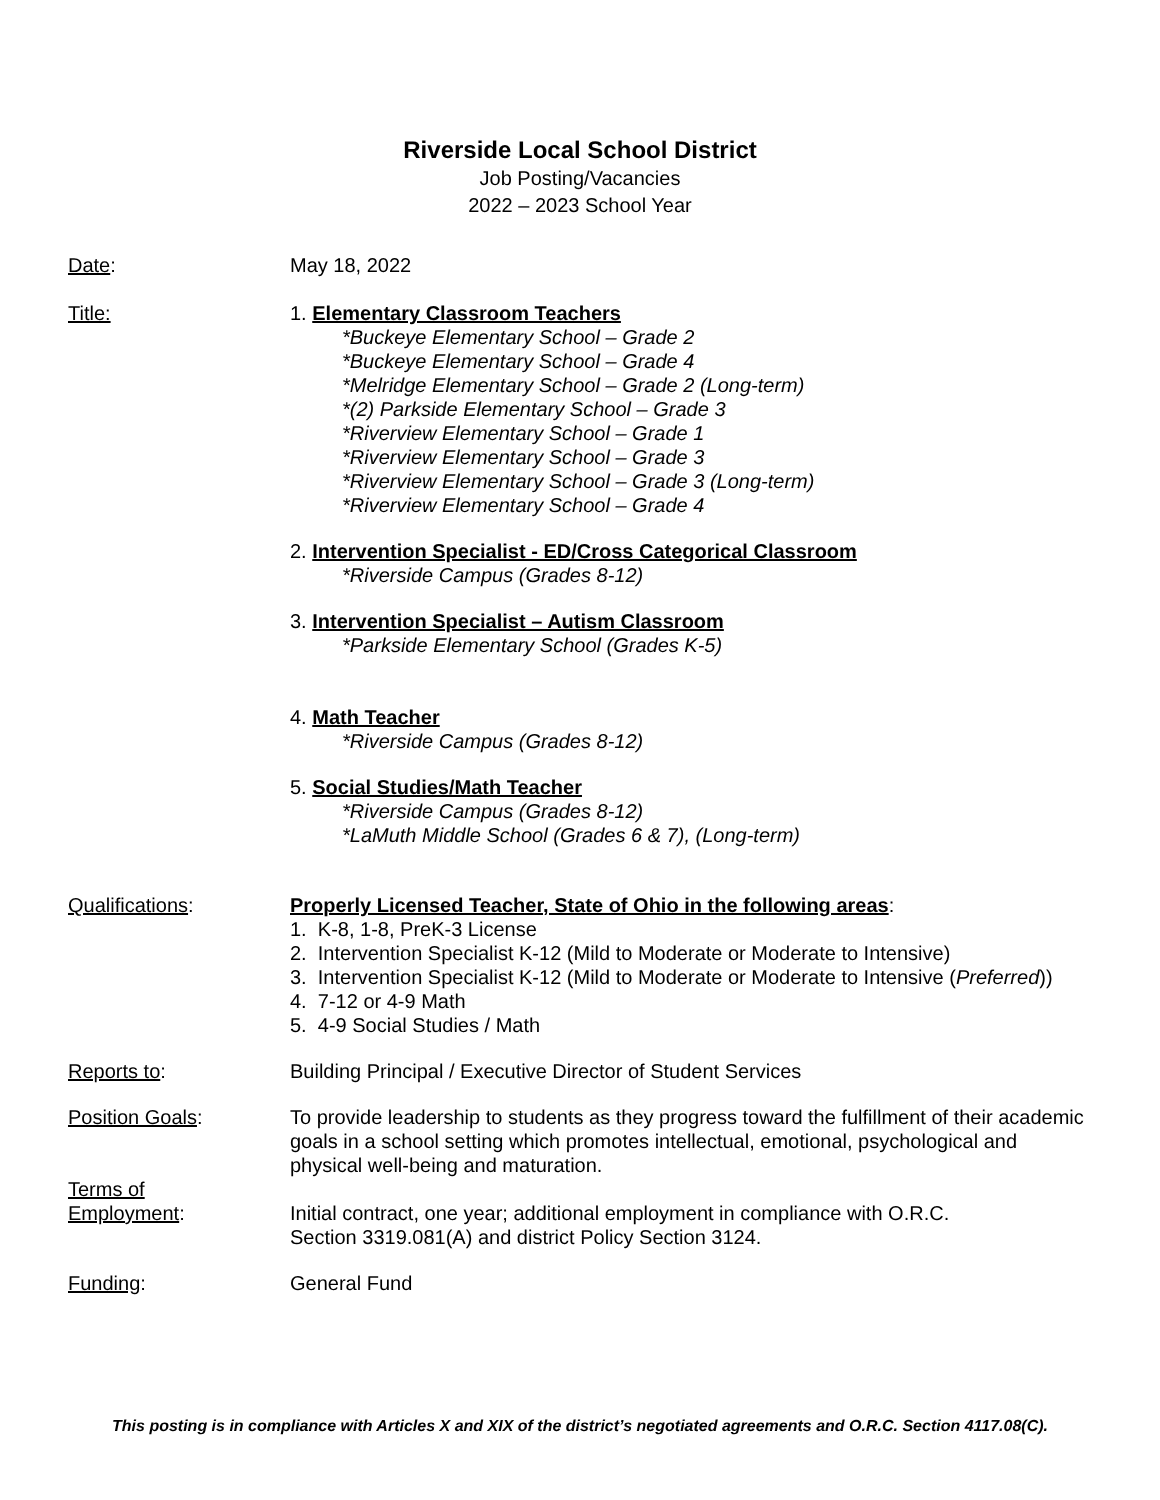Riverside Local School District
Job Posting/Vacancies
2022 – 2023 School Year
Date: May 18, 2022
Title: 1. Elementary Classroom Teachers
*Buckeye Elementary School – Grade 2
*Buckeye Elementary School – Grade 4
*Melridge Elementary School – Grade 2 (Long-term)
*(2) Parkside Elementary School – Grade 3
*Riverview Elementary School – Grade 1
*Riverview Elementary School – Grade 3
*Riverview Elementary School – Grade 3 (Long-term)
*Riverview Elementary School – Grade 4
2. Intervention Specialist - ED/Cross Categorical Classroom
*Riverside Campus (Grades 8-12)
3. Intervention Specialist – Autism Classroom
*Parkside Elementary School (Grades K-5)
4. Math Teacher
*Riverside Campus (Grades 8-12)
5. Social Studies/Math Teacher
*Riverside Campus (Grades 8-12)
*LaMuth Middle School (Grades 6 & 7), (Long-term)
Qualifications: Properly Licensed Teacher, State of Ohio in the following areas:
1. K-8, 1-8, PreK-3 License
2. Intervention Specialist K-12 (Mild to Moderate or Moderate to Intensive)
3. Intervention Specialist K-12 (Mild to Moderate or Moderate to Intensive (Preferred))
4. 7-12 or 4-9 Math
5. 4-9 Social Studies / Math
Reports to: Building Principal / Executive Director of Student Services
Position Goals: To provide leadership to students as they progress toward the fulfillment of their academic goals in a school setting which promotes intellectual, emotional, psychological and physical well-being and maturation.
Terms of
Employment:
Initial contract, one year; additional employment in compliance with O.R.C.
Section 3319.081(A) and district Policy Section 3124.
Funding: General Fund
This posting is in compliance with Articles X and XIX of the district’s negotiated agreements and O.R.C. Section 4117.08(C).